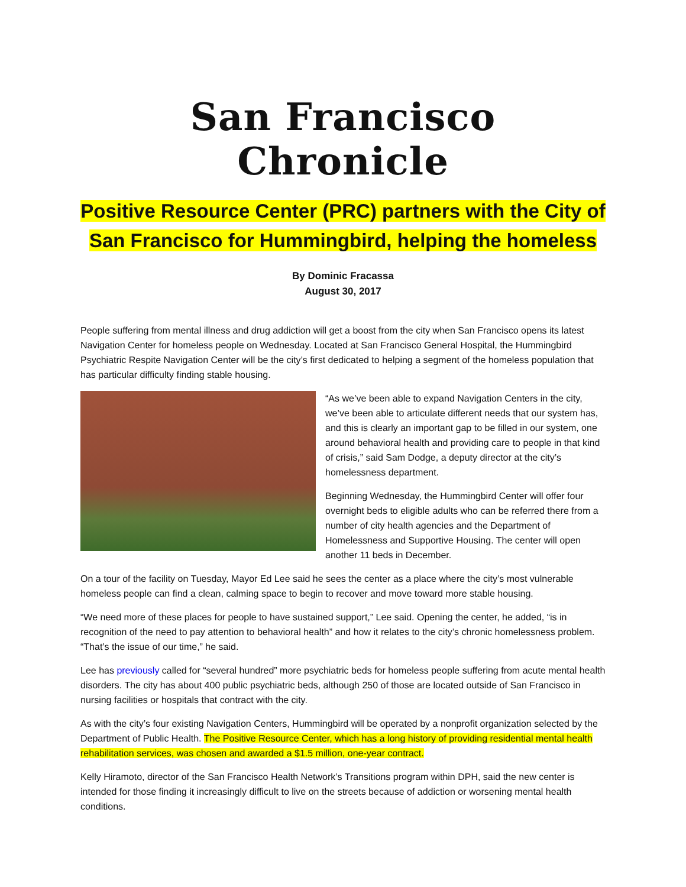San Francisco Chronicle
Positive Resource Center (PRC) partners with the City of San Francisco for Hummingbird, helping the homeless
By Dominic Fracassa
August 30, 2017
People suffering from mental illness and drug addiction will get a boost from the city when San Francisco opens its latest Navigation Center for homeless people on Wednesday. Located at San Francisco General Hospital, the Hummingbird Psychiatric Respite Navigation Center will be the city’s first dedicated to helping a segment of the homeless population that has particular difficulty finding stable housing.
“As we’ve been able to expand Navigation Centers in the city, we’ve been able to articulate different needs that our system has, and this is clearly an important gap to be filled in our system, one around behavioral health and providing care to people in that kind of crisis,” said Sam Dodge, a deputy director at the city’s homelessness department.
Beginning Wednesday, the Hummingbird Center will offer four overnight beds to eligible adults who can be referred there from a number of city health agencies and the Department of Homelessness and Supportive Housing. The center will open another 11 beds in December.
On a tour of the facility on Tuesday, Mayor Ed Lee said he sees the center as a place where the city’s most vulnerable homeless people can find a clean, calming space to begin to recover and move toward more stable housing.
“We need more of these places for people to have sustained support,” Lee said. Opening the center, he added, “is in recognition of the need to pay attention to behavioral health” and how it relates to the city’s chronic homelessness problem. “That’s the issue of our time,” he said.
Lee has previously called for “several hundred” more psychiatric beds for homeless people suffering from acute mental health disorders. The city has about 400 public psychiatric beds, although 250 of those are located outside of San Francisco in nursing facilities or hospitals that contract with the city.
As with the city’s four existing Navigation Centers, Hummingbird will be operated by a nonprofit organization selected by the Department of Public Health. The Positive Resource Center, which has a long history of providing residential mental health rehabilitation services, was chosen and awarded a $1.5 million, one-year contract.
Kelly Hiramoto, director of the San Francisco Health Network’s Transitions program within DPH, said the new center is intended for those finding it increasingly difficult to live on the streets because of addiction or worsening mental health conditions.